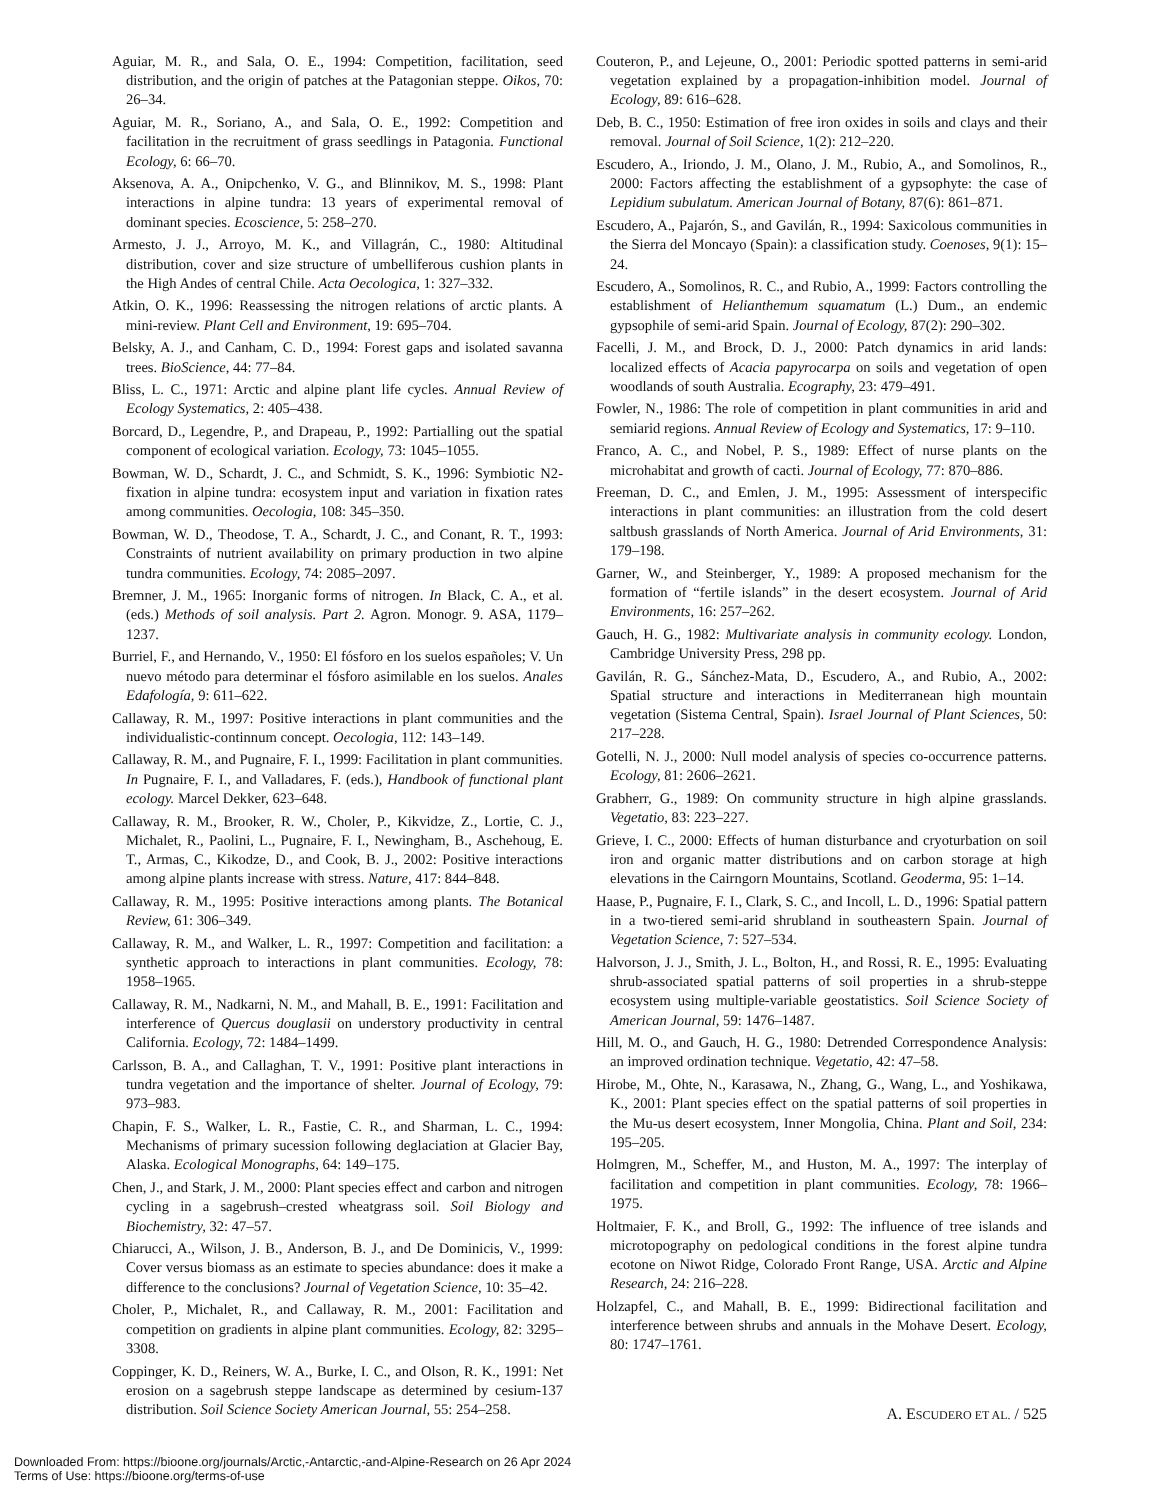Aguiar, M. R., and Sala, O. E., 1994: Competition, facilitation, seed distribution, and the origin of patches at the Patagonian steppe. Oikos, 70: 26–34.
Aguiar, M. R., Soriano, A., and Sala, O. E., 1992: Competition and facilitation in the recruitment of grass seedlings in Patagonia. Functional Ecology, 6: 66–70.
Aksenova, A. A., Onipchenko, V. G., and Blinnikov, M. S., 1998: Plant interactions in alpine tundra: 13 years of experimental removal of dominant species. Ecoscience, 5: 258–270.
Armesto, J. J., Arroyo, M. K., and Villagrán, C., 1980: Altitudinal distribution, cover and size structure of umbelliferous cushion plants in the High Andes of central Chile. Acta Oecologica, 1: 327–332.
Atkin, O. K., 1996: Reassessing the nitrogen relations of arctic plants. A mini-review. Plant Cell and Environment, 19: 695–704.
Belsky, A. J., and Canham, C. D., 1994: Forest gaps and isolated savanna trees. BioScience, 44: 77–84.
Bliss, L. C., 1971: Arctic and alpine plant life cycles. Annual Review of Ecology Systematics, 2: 405–438.
Borcard, D., Legendre, P., and Drapeau, P., 1992: Partialling out the spatial component of ecological variation. Ecology, 73: 1045–1055.
Bowman, W. D., Schardt, J. C., and Schmidt, S. K., 1996: Symbiotic N2-fixation in alpine tundra: ecosystem input and variation in fixation rates among communities. Oecologia, 108: 345–350.
Bowman, W. D., Theodose, T. A., Schardt, J. C., and Conant, R. T., 1993: Constraints of nutrient availability on primary production in two alpine tundra communities. Ecology, 74: 2085–2097.
Bremner, J. M., 1965: Inorganic forms of nitrogen. In Black, C. A., et al. (eds.) Methods of soil analysis. Part 2. Agron. Monogr. 9. ASA, 1179–1237.
Burriel, F., and Hernando, V., 1950: El fósforo en los suelos españoles; V. Un nuevo método para determinar el fósforo asimilable en los suelos. Anales Edafología, 9: 611–622.
Callaway, R. M., 1997: Positive interactions in plant communities and the individualistic-continnum concept. Oecologia, 112: 143–149.
Callaway, R. M., and Pugnaire, F. I., 1999: Facilitation in plant communities. In Pugnaire, F. I., and Valladares, F. (eds.), Handbook of functional plant ecology. Marcel Dekker, 623–648.
Callaway, R. M., Brooker, R. W., Choler, P., Kikvidze, Z., Lortie, C. J., Michalet, R., Paolini, L., Pugnaire, F. I., Newingham, B., Aschehoug, E. T., Armas, C., Kikodze, D., and Cook, B. J., 2002: Positive interactions among alpine plants increase with stress. Nature, 417: 844–848.
Callaway, R. M., 1995: Positive interactions among plants. The Botanical Review, 61: 306–349.
Callaway, R. M., and Walker, L. R., 1997: Competition and facilitation: a synthetic approach to interactions in plant communities. Ecology, 78: 1958–1965.
Callaway, R. M., Nadkarni, N. M., and Mahall, B. E., 1991: Facilitation and interference of Quercus douglasii on understory productivity in central California. Ecology, 72: 1484–1499.
Carlsson, B. A., and Callaghan, T. V., 1991: Positive plant interactions in tundra vegetation and the importance of shelter. Journal of Ecology, 79: 973–983.
Chapin, F. S., Walker, L. R., Fastie, C. R., and Sharman, L. C., 1994: Mechanisms of primary sucession following deglaciation at Glacier Bay, Alaska. Ecological Monographs, 64: 149–175.
Chen, J., and Stark, J. M., 2000: Plant species effect and carbon and nitrogen cycling in a sagebrush–crested wheatgrass soil. Soil Biology and Biochemistry, 32: 47–57.
Chiarucci, A., Wilson, J. B., Anderson, B. J., and De Dominicis, V., 1999: Cover versus biomass as an estimate to species abundance: does it make a difference to the conclusions? Journal of Vegetation Science, 10: 35–42.
Choler, P., Michalet, R., and Callaway, R. M., 2001: Facilitation and competition on gradients in alpine plant communities. Ecology, 82: 3295–3308.
Coppinger, K. D., Reiners, W. A., Burke, I. C., and Olson, R. K., 1991: Net erosion on a sagebrush steppe landscape as determined by cesium-137 distribution. Soil Science Society American Journal, 55: 254–258.
Couteron, P., and Lejeune, O., 2001: Periodic spotted patterns in semi-arid vegetation explained by a propagation-inhibition model. Journal of Ecology, 89: 616–628.
Deb, B. C., 1950: Estimation of free iron oxides in soils and clays and their removal. Journal of Soil Science, 1(2): 212–220.
Escudero, A., Iriondo, J. M., Olano, J. M., Rubio, A., and Somolinos, R., 2000: Factors affecting the establishment of a gypsophyte: the case of Lepidium subulatum. American Journal of Botany, 87(6): 861–871.
Escudero, A., Pajarón, S., and Gavilán, R., 1994: Saxicolous communities in the Sierra del Moncayo (Spain): a classification study. Coenoses, 9(1): 15–24.
Escudero, A., Somolinos, R. C., and Rubio, A., 1999: Factors controlling the establishment of Helianthemum squamatum (L.) Dum., an endemic gypsophile of semi-arid Spain. Journal of Ecology, 87(2): 290–302.
Facelli, J. M., and Brock, D. J., 2000: Patch dynamics in arid lands: localized effects of Acacia papyrocarpa on soils and vegetation of open woodlands of south Australia. Ecography, 23: 479–491.
Fowler, N., 1986: The role of competition in plant communities in arid and semiarid regions. Annual Review of Ecology and Systematics, 17: 9–110.
Franco, A. C., and Nobel, P. S., 1989: Effect of nurse plants on the microhabitat and growth of cacti. Journal of Ecology, 77: 870–886.
Freeman, D. C., and Emlen, J. M., 1995: Assessment of interspecific interactions in plant communities: an illustration from the cold desert saltbush grasslands of North America. Journal of Arid Environments, 31: 179–198.
Garner, W., and Steinberger, Y., 1989: A proposed mechanism for the formation of “fertile islands” in the desert ecosystem. Journal of Arid Environments, 16: 257–262.
Gauch, H. G., 1982: Multivariate analysis in community ecology. London, Cambridge University Press, 298 pp.
Gavilán, R. G., Sánchez-Mata, D., Escudero, A., and Rubio, A., 2002: Spatial structure and interactions in Mediterranean high mountain vegetation (Sistema Central, Spain). Israel Journal of Plant Sciences, 50: 217–228.
Gotelli, N. J., 2000: Null model analysis of species co-occurrence patterns. Ecology, 81: 2606–2621.
Grabherr, G., 1989: On community structure in high alpine grasslands. Vegetatio, 83: 223–227.
Grieve, I. C., 2000: Effects of human disturbance and cryoturbation on soil iron and organic matter distributions and on carbon storage at high elevations in the Cairngorn Mountains, Scotland. Geoderma, 95: 1–14.
Haase, P., Pugnaire, F. I., Clark, S. C., and Incoll, L. D., 1996: Spatial pattern in a two-tiered semi-arid shrubland in southeastern Spain. Journal of Vegetation Science, 7: 527–534.
Halvorson, J. J., Smith, J. L., Bolton, H., and Rossi, R. E., 1995: Evaluating shrub-associated spatial patterns of soil properties in a shrub-steppe ecosystem using multiple-variable geostatistics. Soil Science Society of American Journal, 59: 1476–1487.
Hill, M. O., and Gauch, H. G., 1980: Detrended Correspondence Analysis: an improved ordination technique. Vegetatio, 42: 47–58.
Hirobe, M., Ohte, N., Karasawa, N., Zhang, G., Wang, L., and Yoshikawa, K., 2001: Plant species effect on the spatial patterns of soil properties in the Mu-us desert ecosystem, Inner Mongolia, China. Plant and Soil, 234: 195–205.
Holmgren, M., Scheffer, M., and Huston, M. A., 1997: The interplay of facilitation and competition in plant communities. Ecology, 78: 1966–1975.
Holtmaier, F. K., and Broll, G., 1992: The influence of tree islands and microtopography on pedological conditions in the forest alpine tundra ecotone on Niwot Ridge, Colorado Front Range, USA. Arctic and Alpine Research, 24: 216–228.
Holzapfel, C., and Mahall, B. E., 1999: Bidirectional facilitation and interference between shrubs and annuals in the Mohave Desert. Ecology, 80: 1747–1761.
A. ESCUDERO ET AL. / 525
Downloaded From: https://bioone.org/journals/Arctic,-Antarctic,-and-Alpine-Research on 26 Apr 2024
Terms of Use: https://bioone.org/terms-of-use